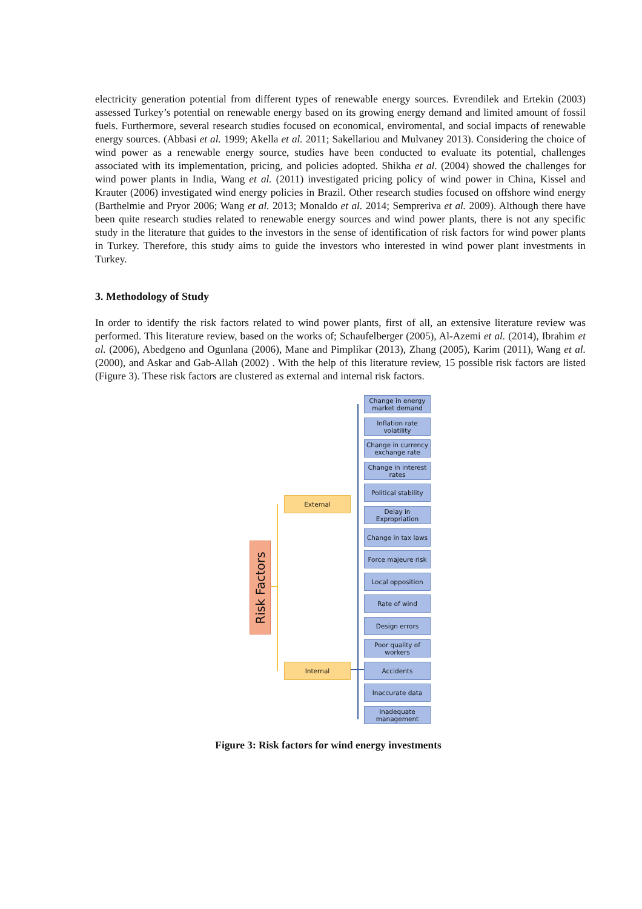electricity generation potential from different types of renewable energy sources. Evrendilek and Ertekin (2003) assessed Turkey’s potential on renewable energy based on its growing energy demand and limited amount of fossil fuels. Furthermore, several research studies focused on economical, enviromental, and social impacts of renewable energy sources. (Abbasi et al. 1999; Akella et al. 2011; Sakellariou and Mulvaney 2013). Considering the choice of wind power as a renewable energy source, studies have been conducted to evaluate its potential, challenges associated with its implementation, pricing, and policies adopted. Shikha et al. (2004) showed the challenges for wind power plants in India, Wang et al. (2011) investigated pricing policy of wind power in China, Kissel and Krauter (2006) investigated wind energy policies in Brazil. Other research studies focused on offshore wind energy (Barthelmie and Pryor 2006; Wang et al. 2013; Monaldo et al. 2014; Sempreriva et al. 2009). Although there have been quite research studies related to renewable energy sources and wind power plants, there is not any specific study in the literature that guides to the investors in the sense of identification of risk factors for wind power plants in Turkey. Therefore, this study aims to guide the investors who interested in wind power plant investments in Turkey.
3. Methodology of Study
In order to identify the risk factors related to wind power plants, first of all, an extensive literature review was performed. This literature review, based on the works of; Schaufelberger (2005), Al-Azemi et al. (2014), Ibrahim et al. (2006), Abedgeno and Ogunlana (2006), Mane and Pimplikar (2013), Zhang (2005), Karim (2011), Wang et al. (2000), and Askar and Gab-Allah (2002) . With the help of this literature review, 15 possible risk factors are listed (Figure 3). These risk factors are clustered as external and internal risk factors.
Risk Factors
External
Internal
Change in energy market demand
Inflation rate volatility
Change in currency exchange rate
Change in interest rates
Political stability
Delay in Expropriation
Change in tax laws
Force majeure risk
Local opposition
Rate of wind
Design errors
Poor quality of workers
Accidents
Inaccurate data
Inadequate management
Figure 3: Risk factors for wind energy investments